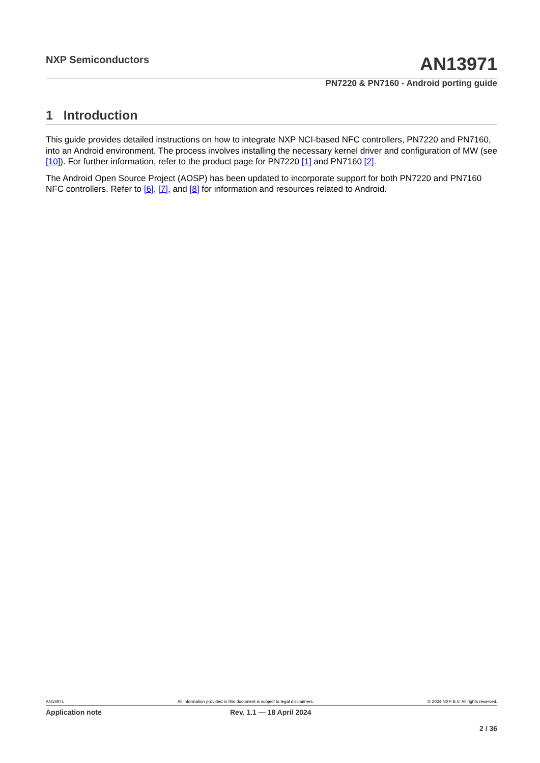NXP Semiconductors AN13971
PN7220 & PN7160 - Android porting guide
1 Introduction
This guide provides detailed instructions on how to integrate NXP NCI-based NFC controllers, PN7220 and PN7160, into an Android environment. The process involves installing the necessary kernel driver and configuration of MW (see [10]). For further information, refer to the product page for PN7220 [1] and PN7160 [2].
The Android Open Source Project (AOSP) has been updated to incorporate support for both PN7220 and PN7160 NFC controllers. Refer to [6], [7], and [8] for information and resources related to Android.
AN13971 All information provided in this document is subject to legal disclaimers. © 2024 NXP B.V. All rights reserved.
Application note Rev. 1.1 — 18 April 2024
2 / 36